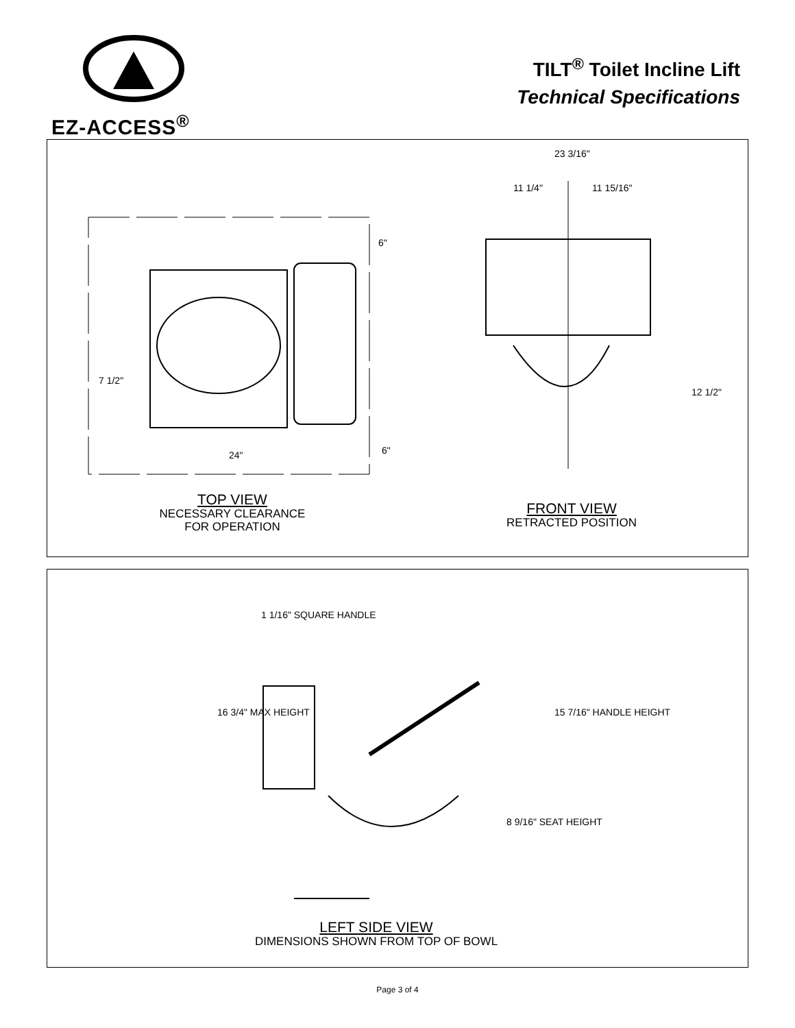EZ-ACCESS<sup>®</sup>
TILT<sup>®</sup> Toilet Incline Lift
Technical Specifications
23 3/16"
11 1/4" 11 15/16"
6"
7 1/2"
6"
24"
12 1/2"
TOP VIEW
NECESSARY CLEARANCE
FOR OPERATION
FRONT VIEW
RETRACTED POSITION
1 1/16" SQUARE HANDLE
16 3/4" MAX HEIGHT 15 7/16" HANDLE HEIGHT
8 9/16" SEAT HEIGHT
LEFT SIDE VIEW
DIMENSIONS SHOWN FROM TOP OF BOWL
Page 3 of 4